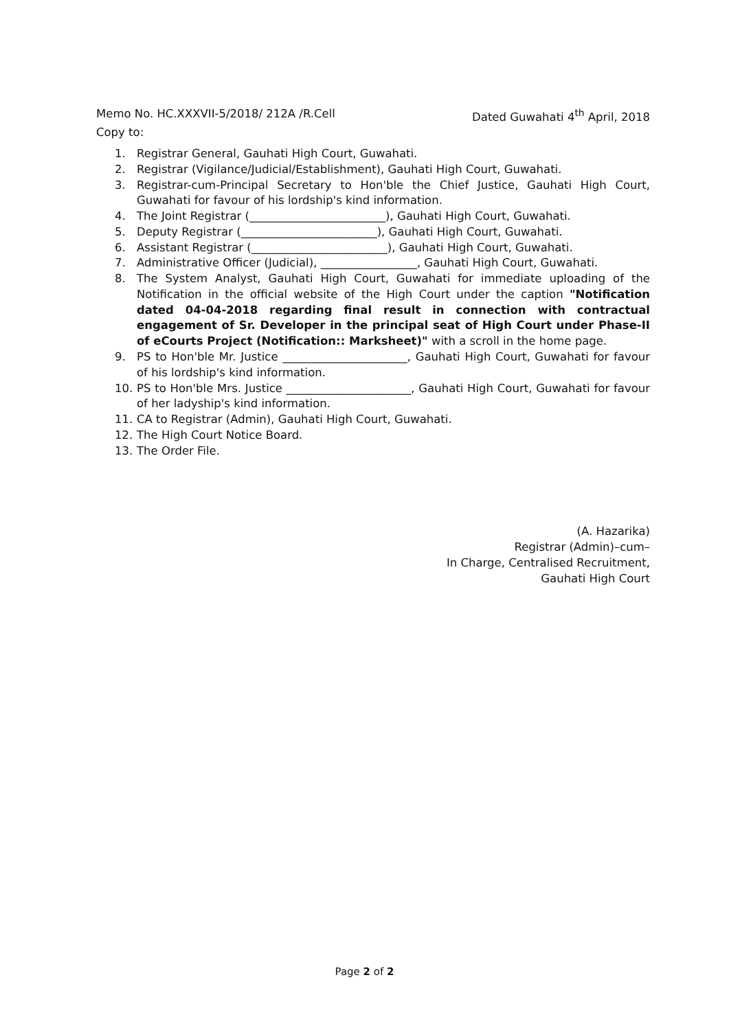Memo No. HC.XXXVII-5/2018/ 212A /R.Cell Dated Guwahati 4<sup>th</sup> April, 2018
Copy to:
1. Registrar General, Gauhati High Court, Guwahati.
2. Registrar (Vigilance/Judicial/Establishment), Gauhati High Court, Guwahati.
3. Registrar-cum-Principal Secretary to Hon'ble the Chief Justice, Gauhati High Court, Guwahati for favour of his lordship's kind information.
4. The Joint Registrar (________________________), Gauhati High Court, Guwahati.
5. Deputy Registrar (________________________), Gauhati High Court, Guwahati.
6. Assistant Registrar (________________________), Gauhati High Court, Guwahati.
7. Administrative Officer (Judicial), _________________, Gauhati High Court, Guwahati.
8. The System Analyst, Gauhati High Court, Guwahati for immediate uploading of the Notification in the official website of the High Court under the caption "Notification dated 04-04-2018 regarding final result in connection with contractual engagement of Sr. Developer in the principal seat of High Court under Phase-II of eCourts Project (Notification:: Marksheet)" with a scroll in the home page.
9. PS to Hon'ble Mr. Justice ______________________, Gauhati High Court, Guwahati for favour of his lordship's kind information.
10. PS to Hon'ble Mrs. Justice ______________________, Gauhati High Court, Guwahati for favour of her ladyship's kind information.
11. CA to Registrar (Admin), Gauhati High Court, Guwahati.
12. The High Court Notice Board.
13. The Order File.
(A. Hazarika)
Registrar (Admin)–cum–
In Charge, Centralised Recruitment,
Gauhati High Court
Page 2 of 2